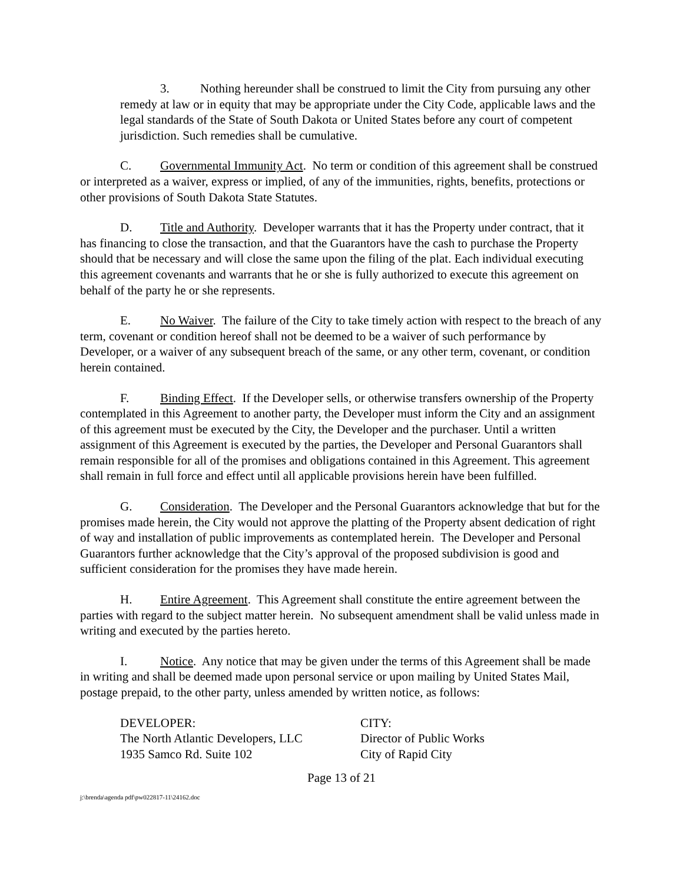3. Nothing hereunder shall be construed to limit the City from pursuing any other remedy at law or in equity that may be appropriate under the City Code, applicable laws and the legal standards of the State of South Dakota or United States before any court of competent jurisdiction. Such remedies shall be cumulative.
C. Governmental Immunity Act. No term or condition of this agreement shall be construed or interpreted as a waiver, express or implied, of any of the immunities, rights, benefits, protections or other provisions of South Dakota State Statutes.
D. Title and Authority. Developer warrants that it has the Property under contract, that it has financing to close the transaction, and that the Guarantors have the cash to purchase the Property should that be necessary and will close the same upon the filing of the plat. Each individual executing this agreement covenants and warrants that he or she is fully authorized to execute this agreement on behalf of the party he or she represents.
E. No Waiver. The failure of the City to take timely action with respect to the breach of any term, covenant or condition hereof shall not be deemed to be a waiver of such performance by Developer, or a waiver of any subsequent breach of the same, or any other term, covenant, or condition herein contained.
F. Binding Effect. If the Developer sells, or otherwise transfers ownership of the Property contemplated in this Agreement to another party, the Developer must inform the City and an assignment of this agreement must be executed by the City, the Developer and the purchaser. Until a written assignment of this Agreement is executed by the parties, the Developer and Personal Guarantors shall remain responsible for all of the promises and obligations contained in this Agreement. This agreement shall remain in full force and effect until all applicable provisions herein have been fulfilled.
G. Consideration. The Developer and the Personal Guarantors acknowledge that but for the promises made herein, the City would not approve the platting of the Property absent dedication of right of way and installation of public improvements as contemplated herein. The Developer and Personal Guarantors further acknowledge that the City’s approval of the proposed subdivision is good and sufficient consideration for the promises they have made herein.
H. Entire Agreement. This Agreement shall constitute the entire agreement between the parties with regard to the subject matter herein. No subsequent amendment shall be valid unless made in writing and executed by the parties hereto.
I. Notice. Any notice that may be given under the terms of this Agreement shall be made in writing and shall be deemed made upon personal service or upon mailing by United States Mail, postage prepaid, to the other party, unless amended by written notice, as follows:
DEVELOPER:
The North Atlantic Developers, LLC
1935 Samco Rd. Suite 102
CITY:
Director of Public Works
City of Rapid City
Page 13 of 21
j:\brenda\agenda pdf\pw022817-11\24162.doc